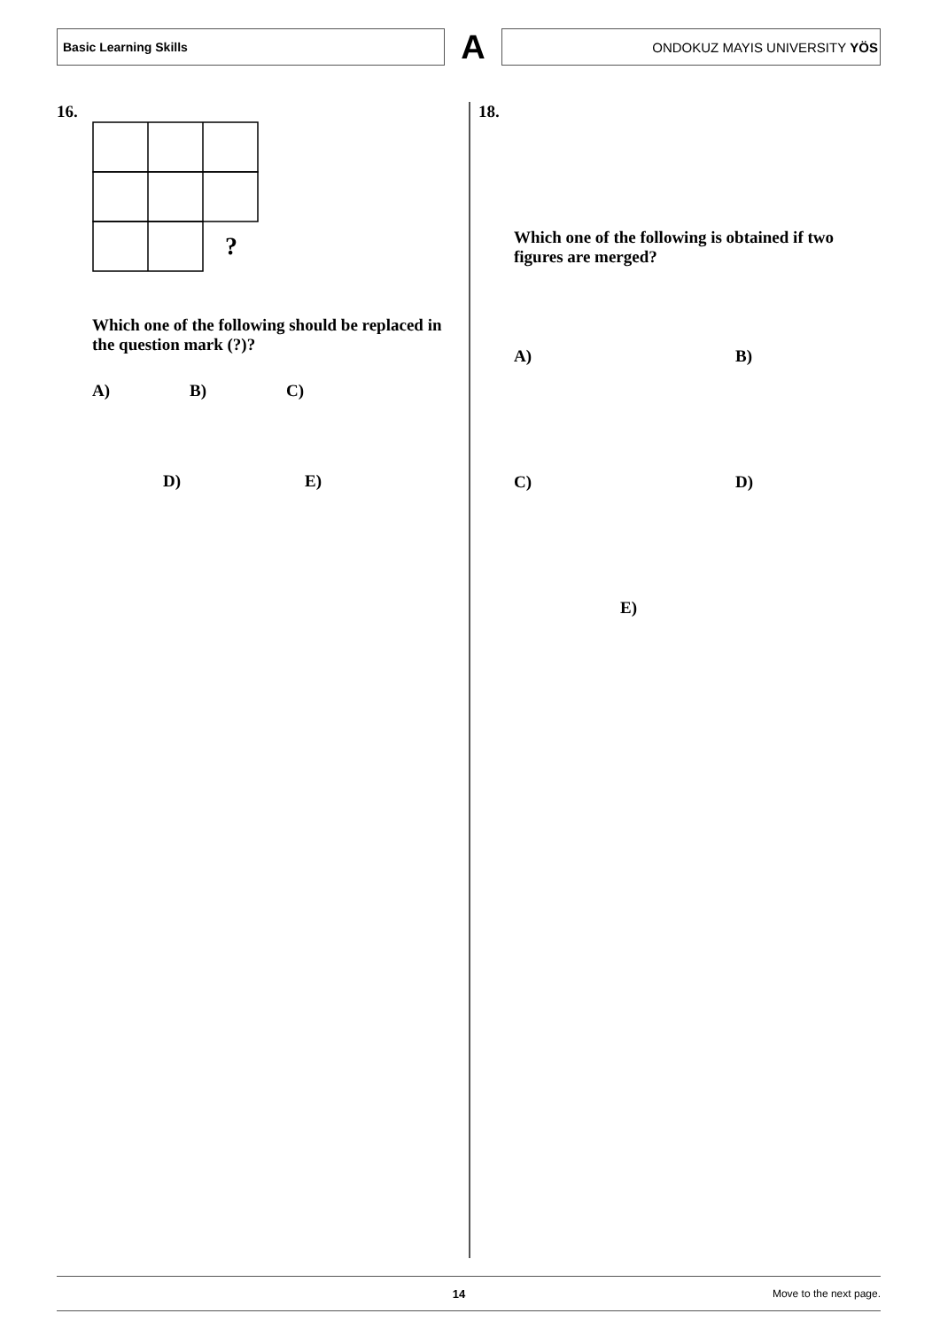Basic Learning Skills
A
ONDOKUZ MAYIS UNIVERSITY YÖS
16.
?
Which one of the following should be replaced in the question mark (?)?
A) B) C)
D) E)
18.
Which one of the following is obtained if two figures are merged?
A) B)
C) D)
E)
14 Move to the next page.